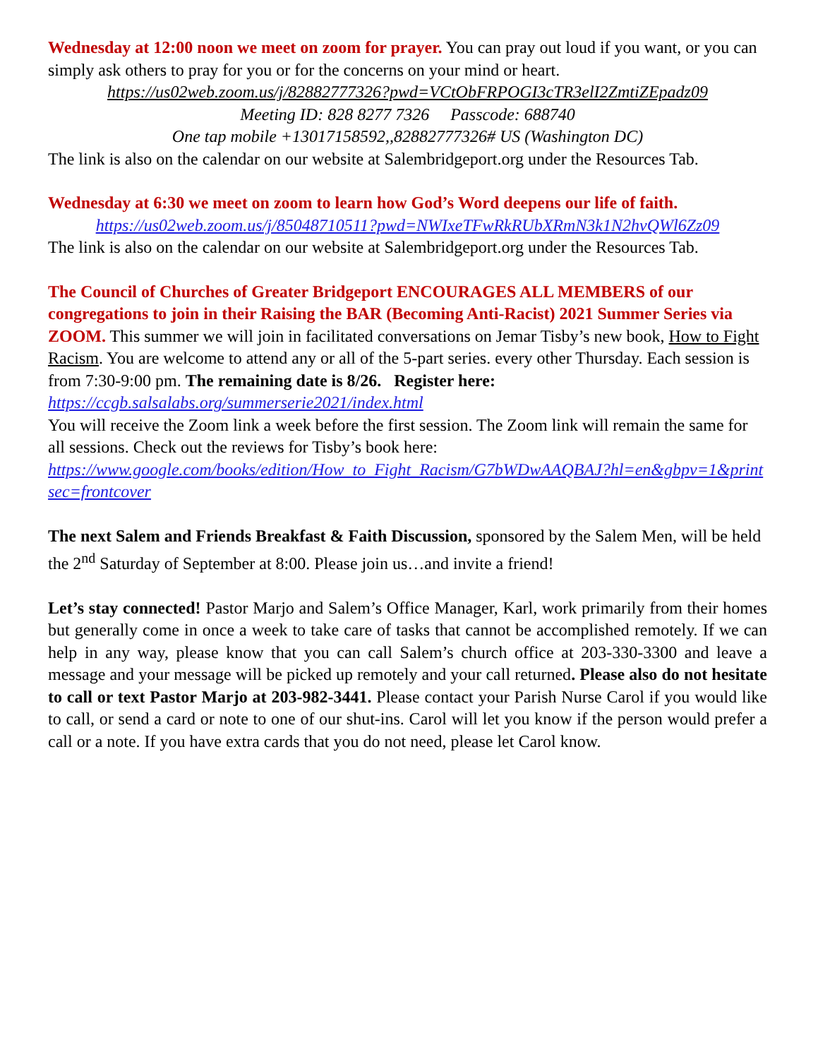Wednesday at 12:00 noon we meet on zoom for prayer. You can pray out loud if you want, or you can simply ask others to pray for you or for the concerns on your mind or heart.
https://us02web.zoom.us/j/82882777326?pwd=VCtObFRPOGI3cTR3elI2ZmtiZEpadz09
Meeting ID: 828 8277 7326 Passcode: 688740
One tap mobile +13017158592,,82882777326# US (Washington DC)
The link is also on the calendar on our website at Salembridgeport.org under the Resources Tab.
Wednesday at 6:30 we meet on zoom to learn how God’s Word deepens our life of faith.
https://us02web.zoom.us/j/85048710511?pwd=NWIxeTFwRkRUbXRmN3k1N2hvQWl6Zz09
The link is also on the calendar on our website at Salembridgeport.org under the Resources Tab.
The Council of Churches of Greater Bridgeport ENCOURAGES ALL MEMBERS of our congregations to join in their Raising the BAR (Becoming Anti-Racist) 2021 Summer Series via ZOOM. This summer we will join in facilitated conversations on Jemar Tisby’s new book, How to Fight Racism. You are welcome to attend any or all of the 5-part series. every other Thursday. Each session is from 7:30-9:00 pm. The remaining date is 8/26. Register here: https://ccgb.salsalabs.org/summerserie2021/index.html
You will receive the Zoom link a week before the first session. The Zoom link will remain the same for all sessions. Check out the reviews for Tisby’s book here:
https://www.google.com/books/edition/How_to_Fight_Racism/G7bWDwAAQBAJ?hl=en&gbpv=1&printsec=frontcover
The next Salem and Friends Breakfast & Faith Discussion, sponsored by the Salem Men, will be held the 2<sup>nd</sup> Saturday of September at 8:00. Please join us…and invite a friend!
Let’s stay connected! Pastor Marjo and Salem’s Office Manager, Karl, work primarily from their homes but generally come in once a week to take care of tasks that cannot be accomplished remotely. If we can help in any way, please know that you can call Salem’s church office at 203-330-3300 and leave a message and your message will be picked up remotely and your call returned. Please also do not hesitate to call or text Pastor Marjo at 203-982-3441. Please contact your Parish Nurse Carol if you would like to call, or send a card or note to one of our shut-ins. Carol will let you know if the person would prefer a call or a note. If you have extra cards that you do not need, please let Carol know.